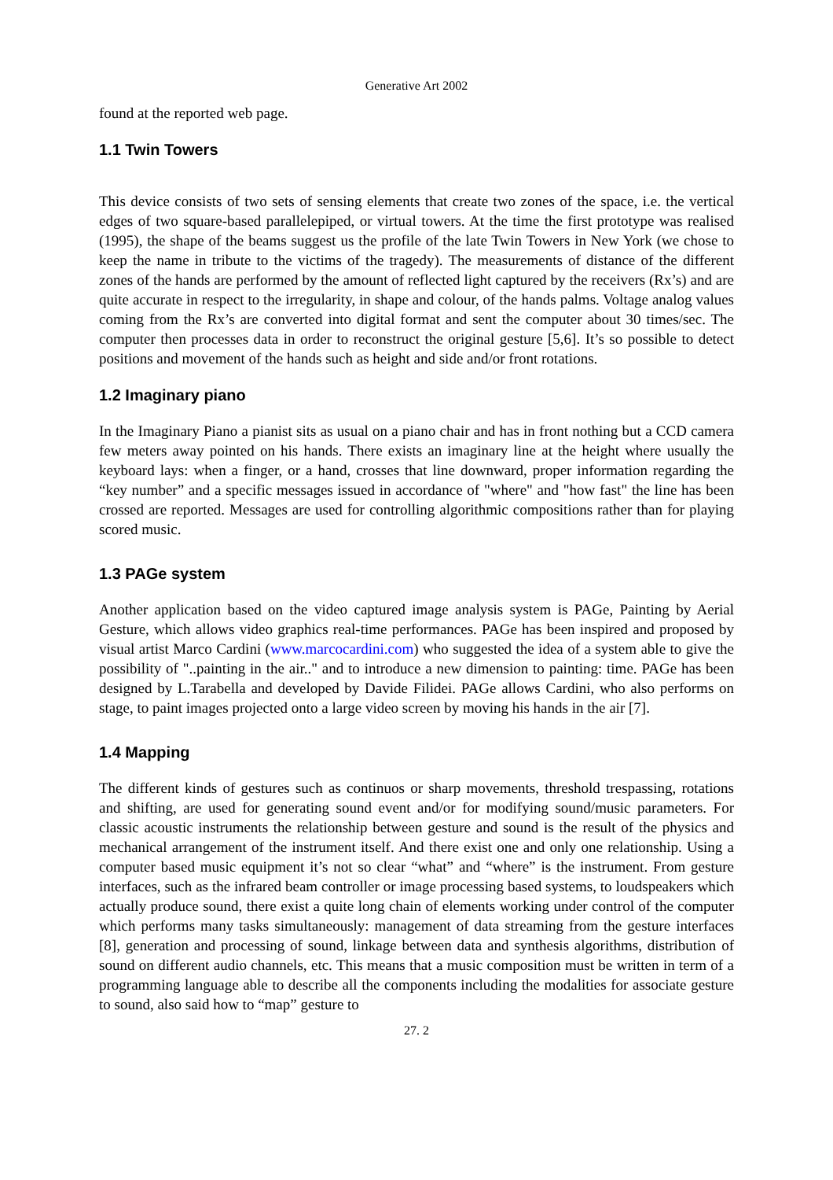Generative Art 2002
found at the reported web page.
1.1 Twin Towers
This device consists of two sets of sensing elements that create two zones of the space, i.e. the vertical edges of two square-based parallelepiped, or virtual towers. At the time the first prototype was realised (1995), the shape of the beams suggest us the profile of the late Twin Towers in New York (we chose to keep the name in tribute to the victims of the tragedy). The measurements of distance of the different zones of the hands are performed by the amount of reflected light captured by the receivers (Rx’s) and are quite accurate in respect to the irregularity, in shape and colour, of the hands palms. Voltage analog values coming from the Rx’s are converted into digital format and sent the computer about 30 times/sec. The computer then processes data in order to reconstruct the original gesture [5,6]. It’s so possible to detect positions and movement of the hands such as height and side and/or front rotations.
1.2 Imaginary piano
In the Imaginary Piano a pianist sits as usual on a piano chair and has in front nothing but a CCD camera few meters away pointed on his hands. There exists an imaginary line at the height where usually the keyboard lays: when a finger, or a hand, crosses that line downward, proper information regarding the “key number” and a specific messages issued in accordance of "where" and "how fast" the line has been crossed are reported. Messages are used for controlling algorithmic compositions rather than for playing scored music.
1.3 PAGe system
Another application based on the video captured image analysis system is PAGe, Painting by Aerial Gesture, which allows video graphics real-time performances. PAGe has been inspired and proposed by visual artist Marco Cardini (www.marcocardini.com) who suggested the idea of a system able to give the possibility of "..painting in the air.." and to introduce a new dimension to painting: time. PAGe has been designed by L.Tarabella and developed by Davide Filidei. PAGe allows Cardini, who also performs on stage, to paint images projected onto a large video screen by moving his hands in the air [7].
1.4 Mapping
The different kinds of gestures such as continuos or sharp movements, threshold trespassing, rotations and shifting, are used for generating sound event and/or for modifying sound/music parameters. For classic acoustic instruments the relationship between gesture and sound is the result of the physics and mechanical arrangement of the instrument itself. And there exist one and only one relationship. Using a computer based music equipment it’s not so clear “what” and “where” is the instrument. From gesture interfaces, such as the infrared beam controller or image processing based systems, to loudspeakers which actually produce sound, there exist a quite long chain of elements working under control of the computer which performs many tasks simultaneously: management of data streaming from the gesture interfaces [8], generation and processing of sound, linkage between data and synthesis algorithms, distribution of sound on different audio channels, etc. This means that a music composition must be written in term of a programming language able to describe all the components including the modalities for associate gesture to sound, also said how to “map” gesture to
27. 2